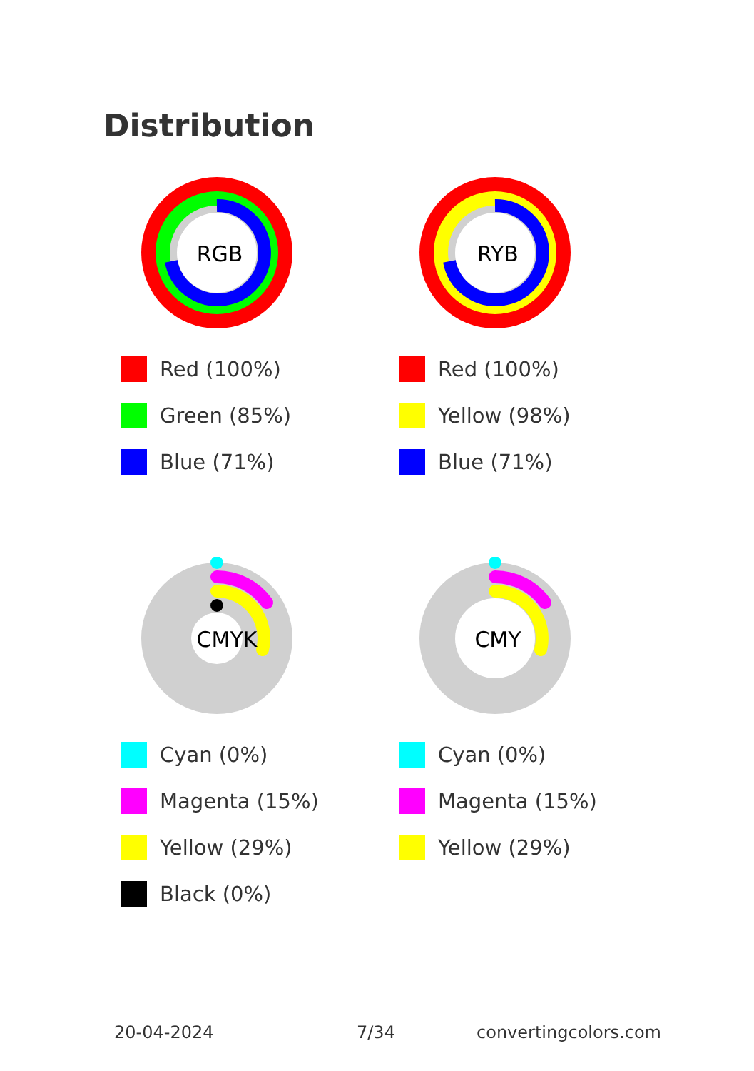Distribution
RGB
Red (100%)
Green (85%)
Blue (71%)
RYB
Red (100%)
Yellow (98%)
Blue (71%)
CMYK
Cyan (0%)
Magenta (15%)
Yellow (29%)
Black (0%)
CMY
Cyan (0%)
Magenta (15%)
Yellow (29%)
20-04-2024 7/34 convertingcolors.com